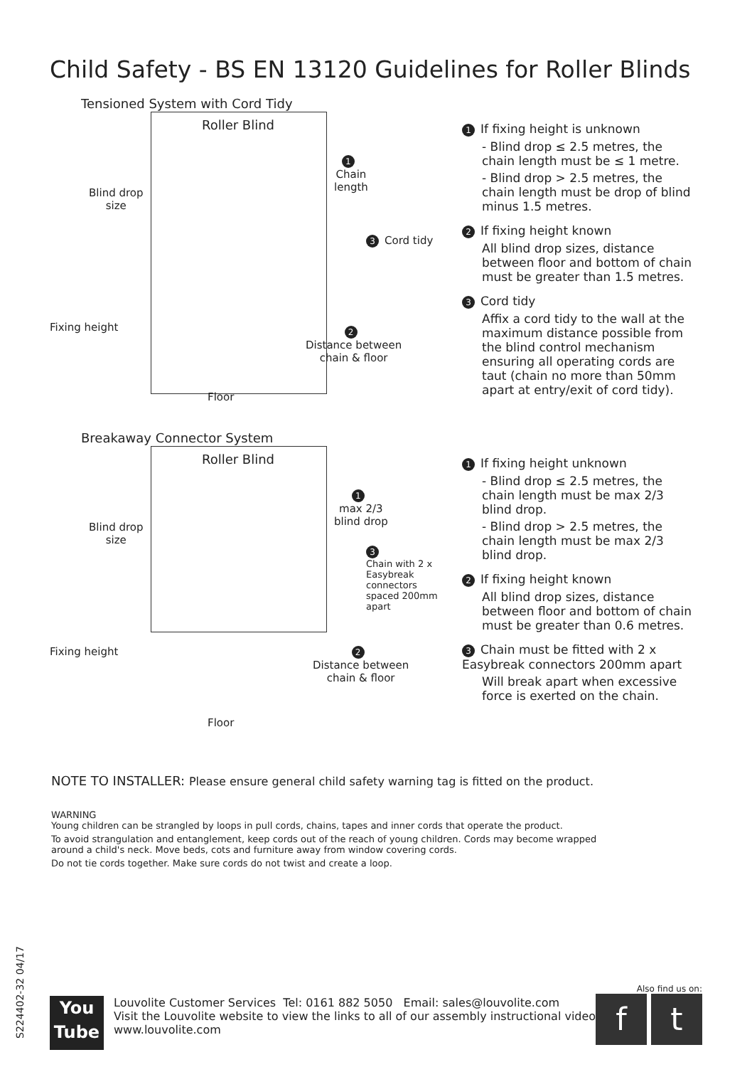Child Safety - BS EN 13120 Guidelines for Roller Blinds
Tensioned System with Cord Tidy
Roller Blind
Blind drop
size
1
Chain
length
3 Cord tidy
Fixing height
2
Distance between
chain & floor
Floor
1 If fixing height is unknown
- Blind drop ≤ 2.5 metres, the chain length must be ≤ 1 metre.
- Blind drop > 2.5 metres, the chain length must be drop of blind minus 1.5 metres.
2 If fixing height known
All blind drop sizes, distance between floor and bottom of chain must be greater than 1.5 metres.
3 Cord tidy
Affix a cord tidy to the wall at the maximum distance possible from the blind control mechanism ensuring all operating cords are taut (chain no more than 50mm apart at entry/exit of cord tidy).
Breakaway Connector System
Roller Blind
Blind drop
size
1
max 2/3
blind drop
3
Chain with 2 x
Easybreak connectors
spaced 200mm apart
Fixing height
2
Distance between
chain & floor
Floor
1 If fixing height unknown
- Blind drop ≤ 2.5 metres, the chain length must be max 2/3 blind drop.
- Blind drop > 2.5 metres, the chain length must be max 2/3 blind drop.
2 If fixing height known
All blind drop sizes, distance between floor and bottom of chain must be greater than 0.6 metres.
3 Chain must be fitted with 2 x Easybreak connectors 200mm apart
Will break apart when excessive force is exerted on the chain.
NOTE TO INSTALLER: Please ensure general child safety warning tag is fitted on the product.
WARNING
Young children can be strangled by loops in pull cords, chains, tapes and inner cords that operate the product.
To avoid strangulation and entanglement, keep cords out of the reach of young children. Cords may become wrapped around a child's neck. Move beds, cots and furniture away from window covering cords.
Do not tie cords together. Make sure cords do not twist and create a loop.
S224402-32 04/17
You
Tube
Louvolite Customer Services Tel: 0161 882 5050 Email: sales@louvolite.com
Visit the Louvolite website to view the links to all of our assembly instructional videos
www.louvolite.com
Also find us on:
f t